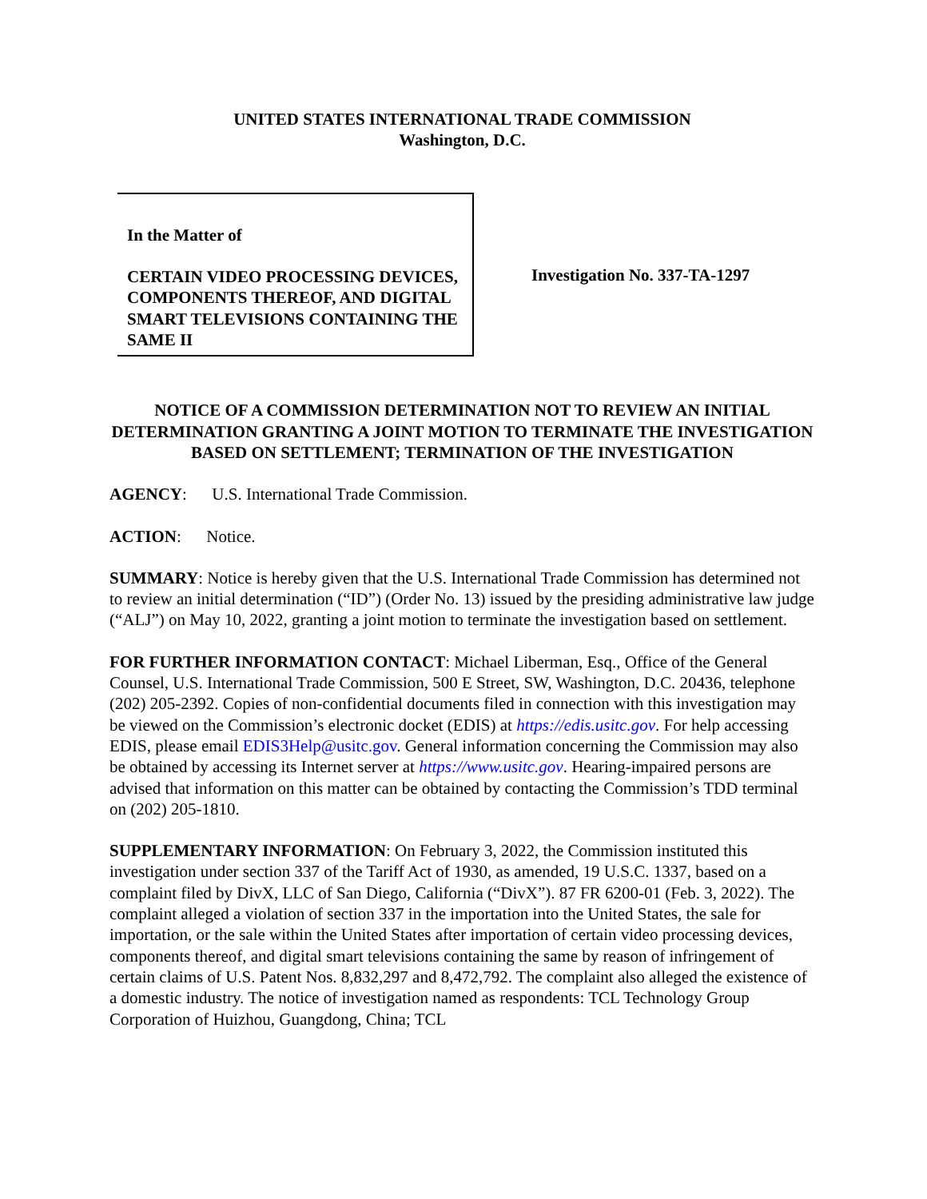UNITED STATES INTERNATIONAL TRADE COMMISSION
Washington, D.C.
In the Matter of
CERTAIN VIDEO PROCESSING DEVICES, COMPONENTS THEREOF, AND DIGITAL SMART TELEVISIONS CONTAINING THE SAME II
Investigation No. 337-TA-1297
NOTICE OF A COMMISSION DETERMINATION NOT TO REVIEW AN INITIAL DETERMINATION GRANTING A JOINT MOTION TO TERMINATE THE INVESTIGATION BASED ON SETTLEMENT; TERMINATION OF THE INVESTIGATION
AGENCY: U.S. International Trade Commission.
ACTION: Notice.
SUMMARY: Notice is hereby given that the U.S. International Trade Commission has determined not to review an initial determination (“ID”) (Order No. 13) issued by the presiding administrative law judge (“ALJ”) on May 10, 2022, granting a joint motion to terminate the investigation based on settlement.
FOR FURTHER INFORMATION CONTACT: Michael Liberman, Esq., Office of the General Counsel, U.S. International Trade Commission, 500 E Street, SW, Washington, D.C. 20436, telephone (202) 205-2392. Copies of non-confidential documents filed in connection with this investigation may be viewed on the Commission’s electronic docket (EDIS) at https://edis.usitc.gov. For help accessing EDIS, please email EDIS3Help@usitc.gov. General information concerning the Commission may also be obtained by accessing its Internet server at https://www.usitc.gov. Hearing-impaired persons are advised that information on this matter can be obtained by contacting the Commission’s TDD terminal on (202) 205-1810.
SUPPLEMENTARY INFORMATION: On February 3, 2022, the Commission instituted this investigation under section 337 of the Tariff Act of 1930, as amended, 19 U.S.C. 1337, based on a complaint filed by DivX, LLC of San Diego, California (“DivX”). 87 FR 6200-01 (Feb. 3, 2022). The complaint alleged a violation of section 337 in the importation into the United States, the sale for importation, or the sale within the United States after importation of certain video processing devices, components thereof, and digital smart televisions containing the same by reason of infringement of certain claims of U.S. Patent Nos. 8,832,297 and 8,472,792. The complaint also alleged the existence of a domestic industry. The notice of investigation named as respondents: TCL Technology Group Corporation of Huizhou, Guangdong, China; TCL